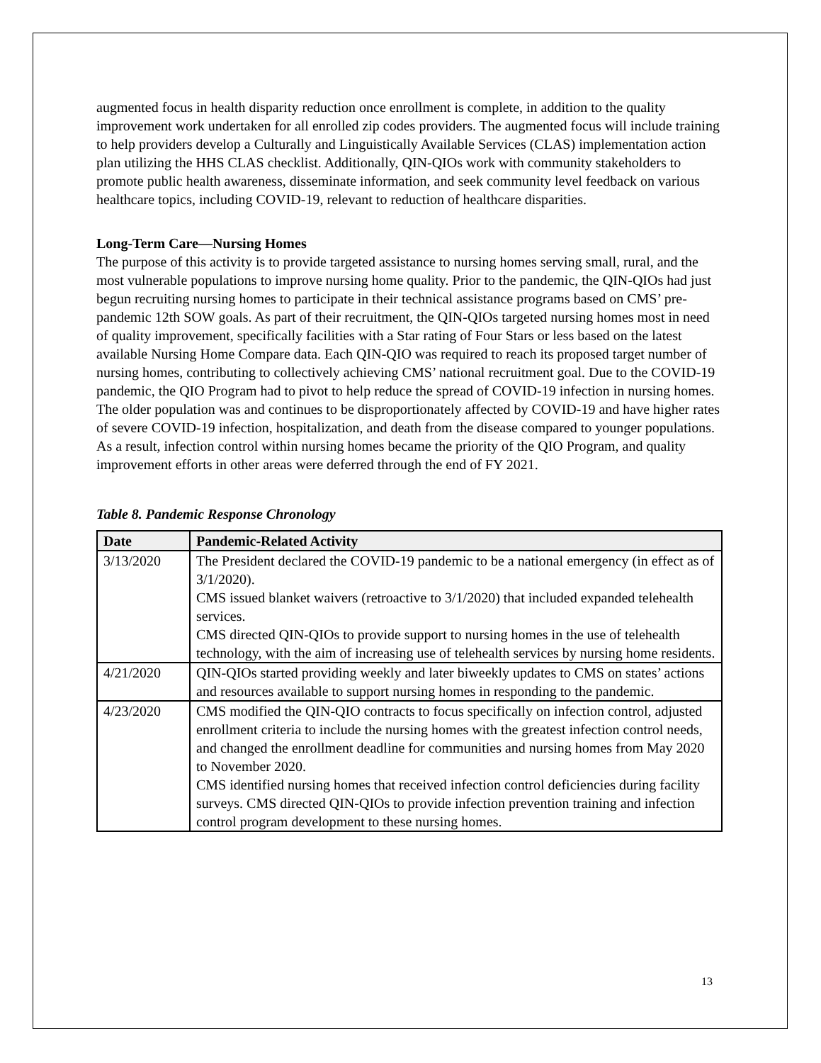augmented focus in health disparity reduction once enrollment is complete, in addition to the quality improvement work undertaken for all enrolled zip codes providers. The augmented focus will include training to help providers develop a Culturally and Linguistically Available Services (CLAS) implementation action plan utilizing the HHS CLAS checklist. Additionally, QIN-QIOs work with community stakeholders to promote public health awareness, disseminate information, and seek community level feedback on various healthcare topics, including COVID-19, relevant to reduction of healthcare disparities.
Long-Term Care—Nursing Homes
The purpose of this activity is to provide targeted assistance to nursing homes serving small, rural, and the most vulnerable populations to improve nursing home quality. Prior to the pandemic, the QIN-QIOs had just begun recruiting nursing homes to participate in their technical assistance programs based on CMS’ pre-pandemic 12th SOW goals. As part of their recruitment, the QIN-QIOs targeted nursing homes most in need of quality improvement, specifically facilities with a Star rating of Four Stars or less based on the latest available Nursing Home Compare data. Each QIN-QIO was required to reach its proposed target number of nursing homes, contributing to collectively achieving CMS’ national recruitment goal. Due to the COVID-19 pandemic, the QIO Program had to pivot to help reduce the spread of COVID-19 infection in nursing homes. The older population was and continues to be disproportionately affected by COVID-19 and have higher rates of severe COVID-19 infection, hospitalization, and death from the disease compared to younger populations. As a result, infection control within nursing homes became the priority of the QIO Program, and quality improvement efforts in other areas were deferred through the end of FY 2021.
Table 8. Pandemic Response Chronology
| Date | Pandemic-Related Activity |
| --- | --- |
| 3/13/2020 | The President declared the COVID-19 pandemic to be a national emergency (in effect as of 3/1/2020). CMS issued blanket waivers (retroactive to 3/1/2020) that included expanded telehealth services. CMS directed QIN-QIOs to provide support to nursing homes in the use of telehealth technology, with the aim of increasing use of telehealth services by nursing home residents. |
| 4/21/2020 | QIN-QIOs started providing weekly and later biweekly updates to CMS on states’ actions and resources available to support nursing homes in responding to the pandemic. |
| 4/23/2020 | CMS modified the QIN-QIO contracts to focus specifically on infection control, adjusted enrollment criteria to include the nursing homes with the greatest infection control needs, and changed the enrollment deadline for communities and nursing homes from May 2020 to November 2020. CMS identified nursing homes that received infection control deficiencies during facility surveys. CMS directed QIN-QIOs to provide infection prevention training and infection control program development to these nursing homes. |
13